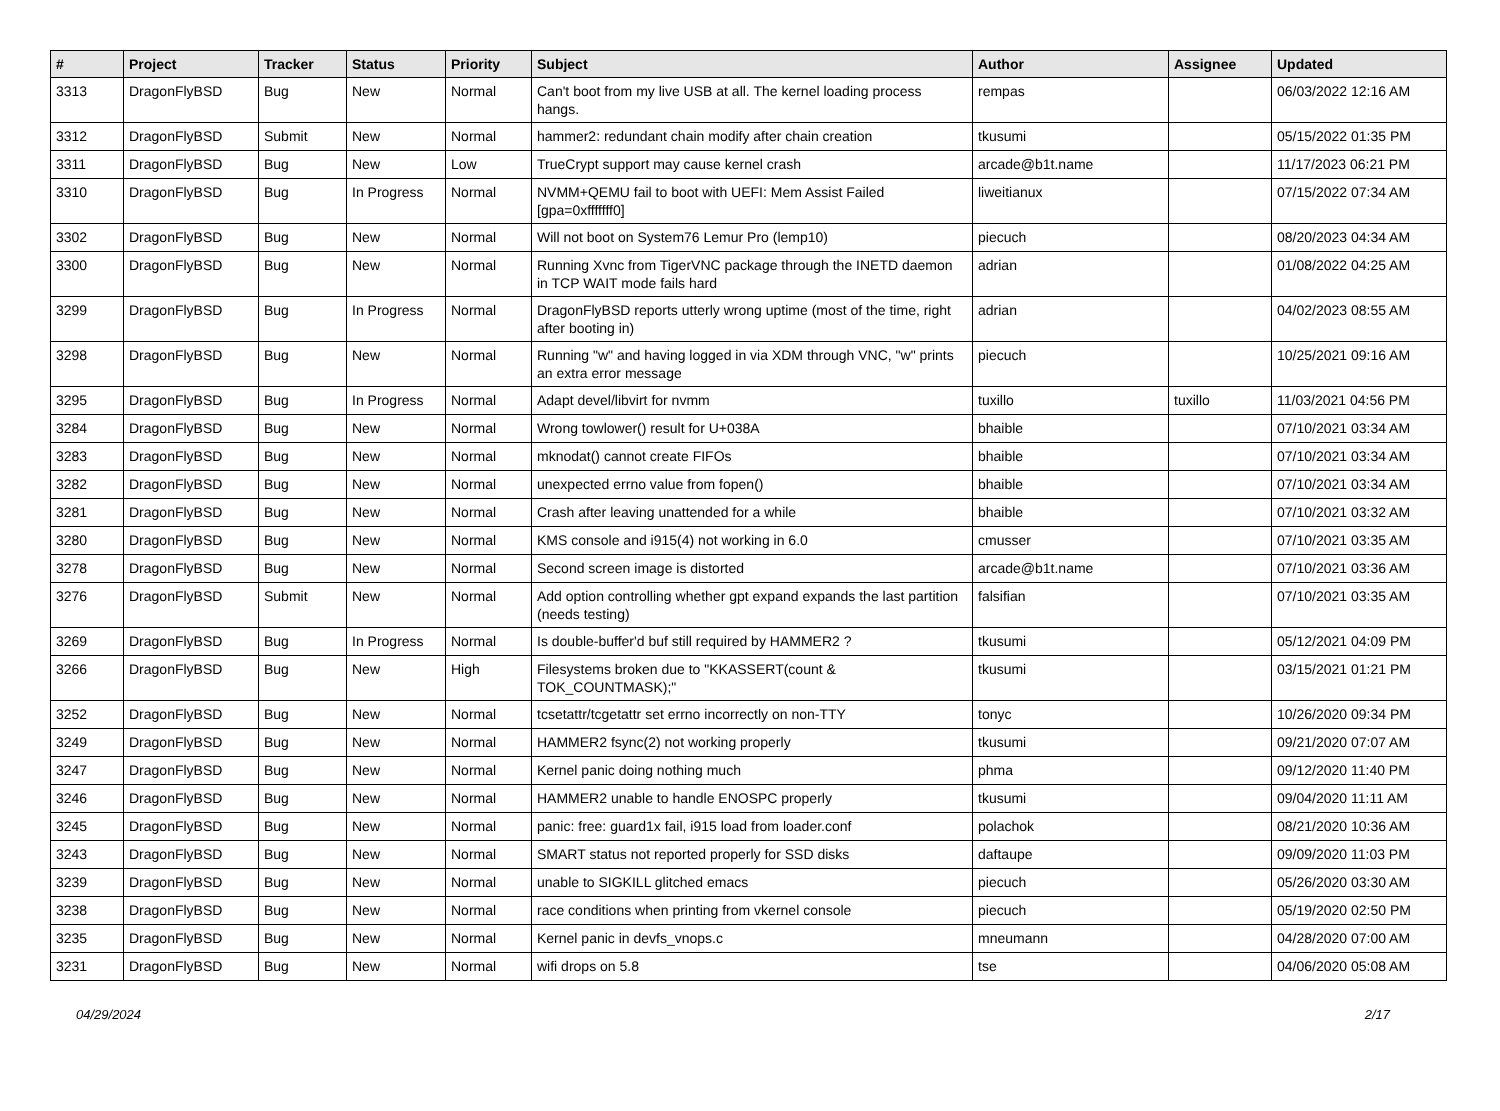| # | Project | Tracker | Status | Priority | Subject | Author | Assignee | Updated |
| --- | --- | --- | --- | --- | --- | --- | --- | --- |
| 3313 | DragonFlyBSD | Bug | New | Normal | Can't boot from my live USB at all. The kernel loading process hangs. | rempas | | 06/03/2022 12:16 AM |
| 3312 | DragonFlyBSD | Submit | New | Normal | hammer2: redundant chain modify after chain creation | tkusumi | | 05/15/2022 01:35 PM |
| 3311 | DragonFlyBSD | Bug | New | Low | TrueCrypt support may cause kernel crash | arcade@b1t.name | | 11/17/2023 06:21 PM |
| 3310 | DragonFlyBSD | Bug | In Progress | Normal | NVMM+QEMU fail to boot with UEFI: Mem Assist Failed [gpa=0xfffffff0] | liweitianux | | 07/15/2022 07:34 AM |
| 3302 | DragonFlyBSD | Bug | New | Normal | Will not boot on System76 Lemur Pro (lemp10) | piecuch | | 08/20/2023 04:34 AM |
| 3300 | DragonFlyBSD | Bug | New | Normal | Running Xvnc from TigerVNC package through the INETD daemon in TCP WAIT mode fails hard | adrian | | 01/08/2022 04:25 AM |
| 3299 | DragonFlyBSD | Bug | In Progress | Normal | DragonFlyBSD reports utterly wrong uptime (most of the time, right after booting in) | adrian | | 04/02/2023 08:55 AM |
| 3298 | DragonFlyBSD | Bug | New | Normal | Running "w" and having logged in via XDM through VNC, "w" prints an extra error message | piecuch | | 10/25/2021 09:16 AM |
| 3295 | DragonFlyBSD | Bug | In Progress | Normal | Adapt devel/libvirt for nvmm | tuxillo | tuxillo | 11/03/2021 04:56 PM |
| 3284 | DragonFlyBSD | Bug | New | Normal | Wrong towlower() result for U+038A | bhaible | | 07/10/2021 03:34 AM |
| 3283 | DragonFlyBSD | Bug | New | Normal | mknodat() cannot create FIFOs | bhaible | | 07/10/2021 03:34 AM |
| 3282 | DragonFlyBSD | Bug | New | Normal | unexpected errno value from fopen() | bhaible | | 07/10/2021 03:34 AM |
| 3281 | DragonFlyBSD | Bug | New | Normal | Crash after leaving unattended for a while | bhaible | | 07/10/2021 03:32 AM |
| 3280 | DragonFlyBSD | Bug | New | Normal | KMS console and i915(4) not working in 6.0 | cmusser | | 07/10/2021 03:35 AM |
| 3278 | DragonFlyBSD | Bug | New | Normal | Second screen image is distorted | arcade@b1t.name | | 07/10/2021 03:36 AM |
| 3276 | DragonFlyBSD | Submit | New | Normal | Add option controlling whether gpt expand expands the last partition (needs testing) | falsifian | | 07/10/2021 03:35 AM |
| 3269 | DragonFlyBSD | Bug | In Progress | Normal | Is double-buffer'd buf still required by HAMMER2 ? | tkusumi | | 05/12/2021 04:09 PM |
| 3266 | DragonFlyBSD | Bug | New | High | Filesystems broken due to "KKASSERT(count & TOK_COUNTMASK);" | tkusumi | | 03/15/2021 01:21 PM |
| 3252 | DragonFlyBSD | Bug | New | Normal | tcsetattr/tcgetattr set errno incorrectly on non-TTY | tonyc | | 10/26/2020 09:34 PM |
| 3249 | DragonFlyBSD | Bug | New | Normal | HAMMER2 fsync(2) not working properly | tkusumi | | 09/21/2020 07:07 AM |
| 3247 | DragonFlyBSD | Bug | New | Normal | Kernel panic doing nothing much | phma | | 09/12/2020 11:40 PM |
| 3246 | DragonFlyBSD | Bug | New | Normal | HAMMER2 unable to handle ENOSPC properly | tkusumi | | 09/04/2020 11:11 AM |
| 3245 | DragonFlyBSD | Bug | New | Normal | panic: free: guard1x fail, i915 load from loader.conf | polachok | | 08/21/2020 10:36 AM |
| 3243 | DragonFlyBSD | Bug | New | Normal | SMART status not reported properly for SSD disks | daftaupe | | 09/09/2020 11:03 PM |
| 3239 | DragonFlyBSD | Bug | New | Normal | unable to SIGKILL glitched emacs | piecuch | | 05/26/2020 03:30 AM |
| 3238 | DragonFlyBSD | Bug | New | Normal | race conditions when printing from vkernel console | piecuch | | 05/19/2020 02:50 PM |
| 3235 | DragonFlyBSD | Bug | New | Normal | Kernel panic in devfs_vnops.c | mneumann | | 04/28/2020 07:00 AM |
| 3231 | DragonFlyBSD | Bug | New | Normal | wifi drops on 5.8 | tse | | 04/06/2020 05:08 AM |
04/29/2024 2/17